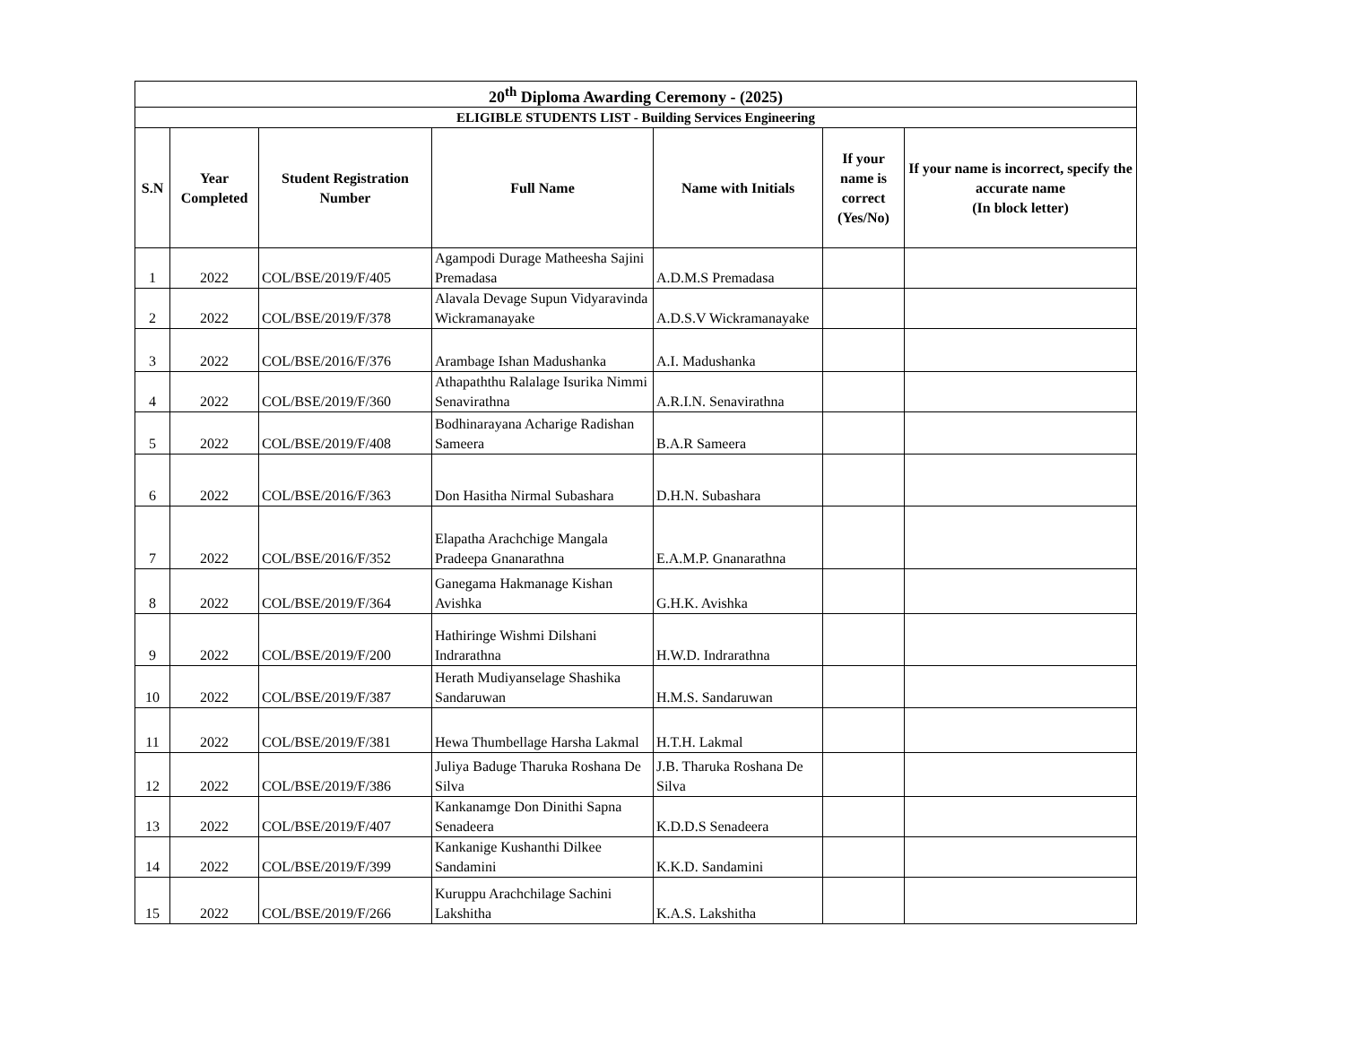| 20<sup>th</sup> Diploma Awarding Ceremony - (2025) | | | | | | |
| --- | --- | --- | --- | --- | --- | --- |
| ELIGIBLE STUDENTS LIST - Building Services Engineering | | | | | | |
| S.N | Year Completed | Student Registration Number | Full Name | Name with Initials | If your name is correct (Yes/No) | If your name is incorrect, specify the accurate name (In block letter) |
| 1 | 2022 | COL/BSE/2019/F/405 | Agampodi Durage Matheesha Sajini Premadasa | A.D.M.S Premadasa | | |
| 2 | 2022 | COL/BSE/2019/F/378 | Alavala Devage Supun Vidyaravinda Wickramanayake | A.D.S.V Wickramanayake | | |
| 3 | 2022 | COL/BSE/2016/F/376 | Arambage Ishan Madushanka | A.I. Madushanka | | |
| 4 | 2022 | COL/BSE/2019/F/360 | Athapaththu Ralalage Isurika Nimmi Senavirathna | A.R.I.N. Senavirathna | | |
| 5 | 2022 | COL/BSE/2019/F/408 | Bodhinarayana Acharige Radishan Sameera | B.A.R Sameera | | |
| 6 | 2022 | COL/BSE/2016/F/363 | Don Hasitha Nirmal Subashara | D.H.N. Subashara | | |
| 7 | 2022 | COL/BSE/2016/F/352 | Elapatha Arachchige Mangala Pradeepa Gnanarathna | E.A.M.P. Gnanarathna | | |
| 8 | 2022 | COL/BSE/2019/F/364 | Ganegama Hakmanage Kishan Avishka | G.H.K. Avishka | | |
| 9 | 2022 | COL/BSE/2019/F/200 | Hathiringe Wishmi Dilshani Indrarathna | H.W.D. Indrarathna | | |
| 10 | 2022 | COL/BSE/2019/F/387 | Herath Mudiyanselage Shashika Sandaruwan | H.M.S. Sandaruwan | | |
| 11 | 2022 | COL/BSE/2019/F/381 | Hewa Thumbellage Harsha Lakmal | H.T.H. Lakmal | | |
| 12 | 2022 | COL/BSE/2019/F/386 | Juliya Baduge Tharuka Roshana De Silva | J.B. Tharuka Roshana De Silva | | |
| 13 | 2022 | COL/BSE/2019/F/407 | Kankanamge Don Dinithi Sapna Senadeera | K.D.D.S Senadeera | | |
| 14 | 2022 | COL/BSE/2019/F/399 | Kankanige Kushanthi Dilkee Sandamini | K.K.D. Sandamini | | |
| 15 | 2022 | COL/BSE/2019/F/266 | Kuruppu Arachchilage Sachini Lakshitha | K.A.S. Lakshitha | | |